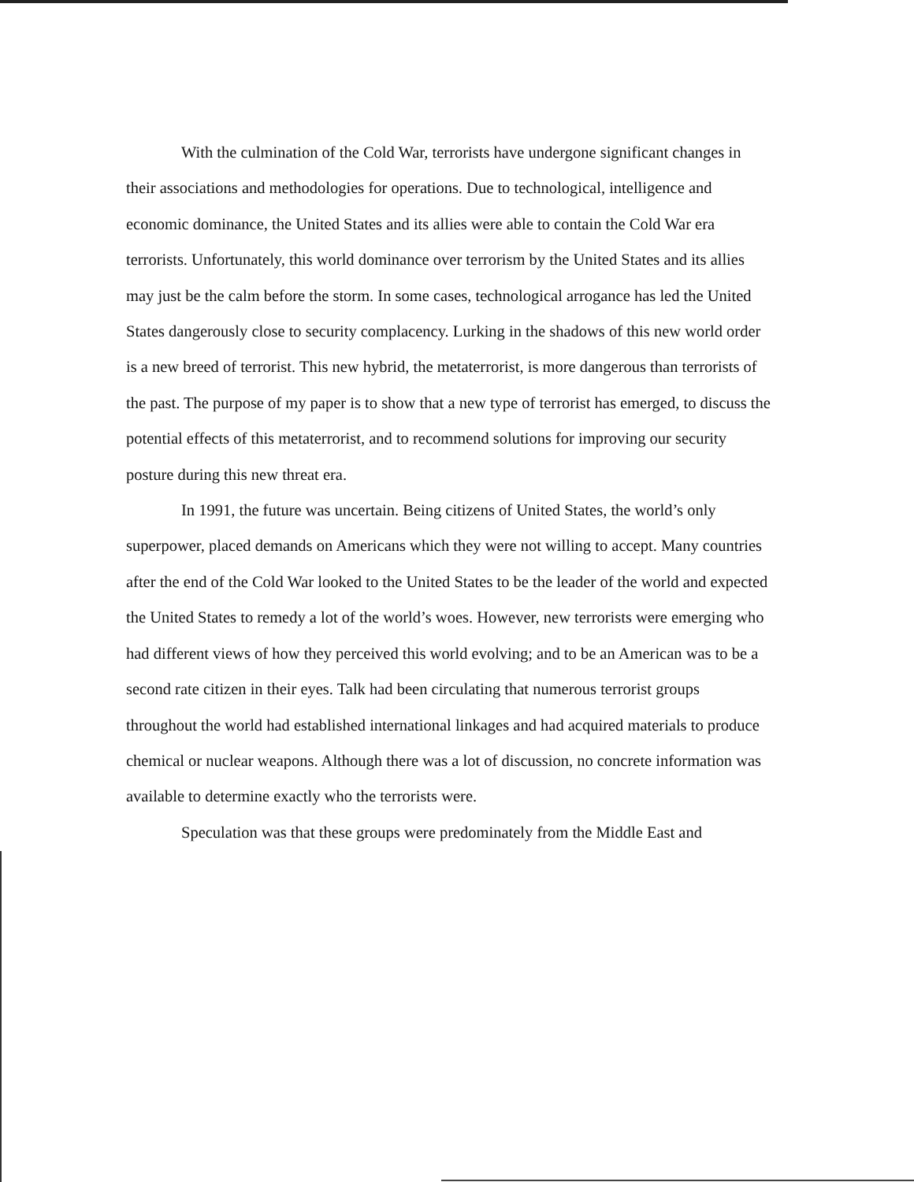With the culmination of the Cold War, terrorists have undergone significant changes in their associations and methodologies for operations. Due to technological, intelligence and economic dominance, the United States and its allies were able to contain the Cold War era terrorists. Unfortunately, this world dominance over terrorism by the United States and its allies may just be the calm before the storm. In some cases, technological arrogance has led the United States dangerously close to security complacency. Lurking in the shadows of this new world order is a new breed of terrorist. This new hybrid, the metaterrorist, is more dangerous than terrorists of the past. The purpose of my paper is to show that a new type of terrorist has emerged, to discuss the potential effects of this metaterrorist, and to recommend solutions for improving our security posture during this new threat era.
In 1991, the future was uncertain. Being citizens of United States, the world’s only superpower, placed demands on Americans which they were not willing to accept. Many countries after the end of the Cold War looked to the United States to be the leader of the world and expected the United States to remedy a lot of the world’s woes. However, new terrorists were emerging who had different views of how they perceived this world evolving; and to be an American was to be a second rate citizen in their eyes. Talk had been circulating that numerous terrorist groups throughout the world had established international linkages and had acquired materials to produce chemical or nuclear weapons. Although there was a lot of discussion, no concrete information was available to determine exactly who the terrorists were.
Speculation was that these groups were predominately from the Middle East and